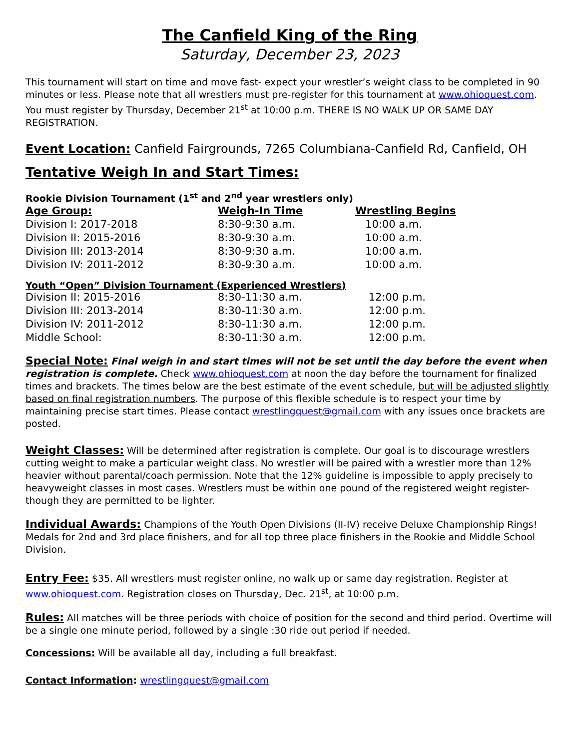The Canfield King of the Ring
Saturday, December 23, 2023
This tournament will start on time and move fast- expect your wrestler’s weight class to be completed in 90 minutes or less. Please note that all wrestlers must pre-register for this tournament at www.ohioquest.com. You must register by Thursday, December 21<sup>st</sup> at 10:00 p.m. THERE IS NO WALK UP OR SAME DAY REGISTRATION.
Event Location: Canfield Fairgrounds, 7265 Columbiana-Canfield Rd, Canfield, OH
Tentative Weigh In and Start Times:
Rookie Division Tournament (1<sup>st</sup> and 2<sup>nd</sup> year wrestlers only)
| Age Group: | Weigh-In Time | Wrestling Begins |
| --- | --- | --- |
| Division I: 2017-2018 | 8:30-9:30 a.m. | 10:00 a.m. |
| Division II: 2015-2016 | 8:30-9:30 a.m. | 10:00 a.m. |
| Division III: 2013-2014 | 8:30-9:30 a.m. | 10:00 a.m. |
| Division IV: 2011-2012 | 8:30-9:30 a.m. | 10:00 a.m. |
Youth “Open” Division Tournament (Experienced Wrestlers)
| Division II: 2015-2016 | 8:30-11:30 a.m. | 12:00 p.m. |
| Division III: 2013-2014 | 8:30-11:30 a.m. | 12:00 p.m. |
| Division IV: 2011-2012 | 8:30-11:30 a.m. | 12:00 p.m. |
| Middle School: | 8:30-11:30 a.m. | 12:00 p.m. |
Special Note: Final weigh in and start times will not be set until the day before the event when registration is complete. Check www.ohioquest.com at noon the day before the tournament for finalized times and brackets. The times below are the best estimate of the event schedule, but will be adjusted slightly based on final registration numbers. The purpose of this flexible schedule is to respect your time by maintaining precise start times. Please contact wrestlingquest@gmail.com with any issues once brackets are posted.
Weight Classes: Will be determined after registration is complete. Our goal is to discourage wrestlers cutting weight to make a particular weight class. No wrestler will be paired with a wrestler more than 12% heavier without parental/coach permission. Note that the 12% guideline is impossible to apply precisely to heavyweight classes in most cases. Wrestlers must be within one pound of the registered weight register- though they are permitted to be lighter.
Individual Awards: Champions of the Youth Open Divisions (II-IV) receive Deluxe Championship Rings! Medals for 2nd and 3rd place finishers, and for all top three place finishers in the Rookie and Middle School Division.
Entry Fee: $35. All wrestlers must register online, no walk up or same day registration. Register at www.ohioquest.com. Registration closes on Thursday, Dec. 21<sup>st</sup>, at 10:00 p.m.
Rules: All matches will be three periods with choice of position for the second and third period. Overtime will be a single one minute period, followed by a single :30 ride out period if needed.
Concessions: Will be available all day, including a full breakfast.
Contact Information: wrestlingquest@gmail.com